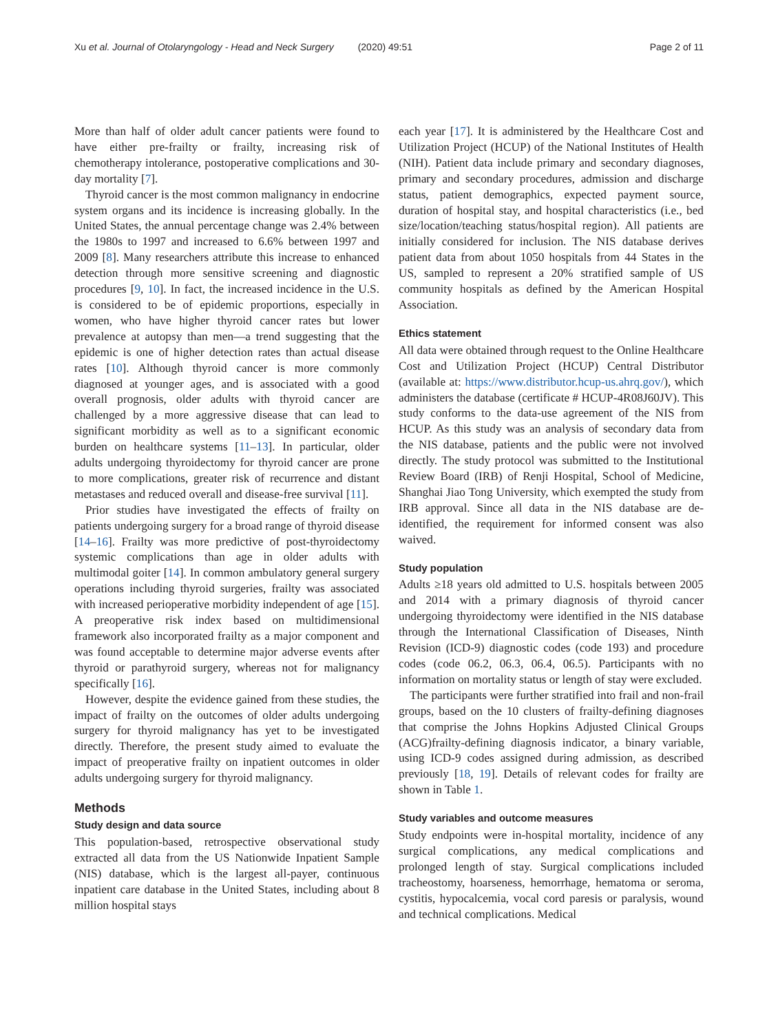Xu et al. Journal of Otolaryngology - Head and Neck Surgery (2020) 49:51 Page 2 of 11
More than half of older adult cancer patients were found to have either pre-frailty or frailty, increasing risk of chemotherapy intolerance, postoperative complications and 30-day mortality [7].
Thyroid cancer is the most common malignancy in endocrine system organs and its incidence is increasing globally. In the United States, the annual percentage change was 2.4% between the 1980s to 1997 and increased to 6.6% between 1997 and 2009 [8]. Many researchers attribute this increase to enhanced detection through more sensitive screening and diagnostic procedures [9, 10]. In fact, the increased incidence in the U.S. is considered to be of epidemic proportions, especially in women, who have higher thyroid cancer rates but lower prevalence at autopsy than men—a trend suggesting that the epidemic is one of higher detection rates than actual disease rates [10]. Although thyroid cancer is more commonly diagnosed at younger ages, and is associated with a good overall prognosis, older adults with thyroid cancer are challenged by a more aggressive disease that can lead to significant morbidity as well as to a significant economic burden on healthcare systems [11–13]. In particular, older adults undergoing thyroidectomy for thyroid cancer are prone to more complications, greater risk of recurrence and distant metastases and reduced overall and disease-free survival [11].
Prior studies have investigated the effects of frailty on patients undergoing surgery for a broad range of thyroid disease [14–16]. Frailty was more predictive of post-thyroidectomy systemic complications than age in older adults with multimodal goiter [14]. In common ambulatory general surgery operations including thyroid surgeries, frailty was associated with increased perioperative morbidity independent of age [15]. A preoperative risk index based on multidimensional framework also incorporated frailty as a major component and was found acceptable to determine major adverse events after thyroid or parathyroid surgery, whereas not for malignancy specifically [16].
However, despite the evidence gained from these studies, the impact of frailty on the outcomes of older adults undergoing surgery for thyroid malignancy has yet to be investigated directly. Therefore, the present study aimed to evaluate the impact of preoperative frailty on inpatient outcomes in older adults undergoing surgery for thyroid malignancy.
Methods
Study design and data source
This population-based, retrospective observational study extracted all data from the US Nationwide Inpatient Sample (NIS) database, which is the largest all-payer, continuous inpatient care database in the United States, including about 8 million hospital stays
each year [17]. It is administered by the Healthcare Cost and Utilization Project (HCUP) of the National Institutes of Health (NIH). Patient data include primary and secondary diagnoses, primary and secondary procedures, admission and discharge status, patient demographics, expected payment source, duration of hospital stay, and hospital characteristics (i.e., bed size/location/teaching status/hospital region). All patients are initially considered for inclusion. The NIS database derives patient data from about 1050 hospitals from 44 States in the US, sampled to represent a 20% stratified sample of US community hospitals as defined by the American Hospital Association.
Ethics statement
All data were obtained through request to the Online Healthcare Cost and Utilization Project (HCUP) Central Distributor (available at: https://www.distributor.hcup-us.ahrq.gov/), which administers the database (certificate # HCUP-4R08J60JV). This study conforms to the data-use agreement of the NIS from HCUP. As this study was an analysis of secondary data from the NIS database, patients and the public were not involved directly. The study protocol was submitted to the Institutional Review Board (IRB) of Renji Hospital, School of Medicine, Shanghai Jiao Tong University, which exempted the study from IRB approval. Since all data in the NIS database are de-identified, the requirement for informed consent was also waived.
Study population
Adults ≥18 years old admitted to U.S. hospitals between 2005 and 2014 with a primary diagnosis of thyroid cancer undergoing thyroidectomy were identified in the NIS database through the International Classification of Diseases, Ninth Revision (ICD-9) diagnostic codes (code 193) and procedure codes (code 06.2, 06.3, 06.4, 06.5). Participants with no information on mortality status or length of stay were excluded.
The participants were further stratified into frail and non-frail groups, based on the 10 clusters of frailty-defining diagnoses that comprise the Johns Hopkins Adjusted Clinical Groups (ACG)frailty-defining diagnosis indicator, a binary variable, using ICD-9 codes assigned during admission, as described previously [18, 19]. Details of relevant codes for frailty are shown in Table 1.
Study variables and outcome measures
Study endpoints were in-hospital mortality, incidence of any surgical complications, any medical complications and prolonged length of stay. Surgical complications included tracheostomy, hoarseness, hemorrhage, hematoma or seroma, cystitis, hypocalcemia, vocal cord paresis or paralysis, wound and technical complications. Medical